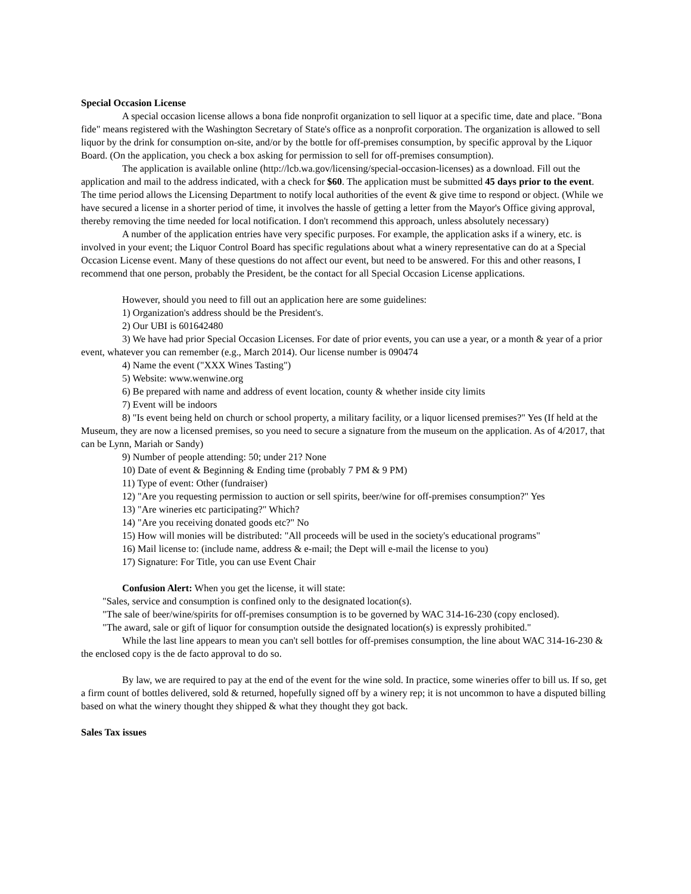Special Occasion License
A special occasion license allows a bona fide nonprofit organization to sell liquor at a specific time, date and place. "Bona fide" means registered with the Washington Secretary of State's office as a nonprofit corporation. The organization is allowed to sell liquor by the drink for consumption on-site, and/or by the bottle for off-premises consumption, by specific approval by the Liquor Board. (On the application, you check a box asking for permission to sell for off-premises consumption).
The application is available online (http://lcb.wa.gov/licensing/special-occasion-licenses) as a download. Fill out the application and mail to the address indicated, with a check for $60. The application must be submitted 45 days prior to the event. The time period allows the Licensing Department to notify local authorities of the event & give time to respond or object. (While we have secured a license in a shorter period of time, it involves the hassle of getting a letter from the Mayor's Office giving approval, thereby removing the time needed for local notification. I don't recommend this approach, unless absolutely necessary)
A number of the application entries have very specific purposes. For example, the application asks if a winery, etc. is involved in your event; the Liquor Control Board has specific regulations about what a winery representative can do at a Special Occasion License event. Many of these questions do not affect our event, but need to be answered. For this and other reasons, I recommend that one person, probably the President, be the contact for all Special Occasion License applications.
However, should you need to fill out an application here are some guidelines:
1) Organization's address should be the President's.
2) Our UBI is 601642480
3) We have had prior Special Occasion Licenses. For date of prior events, you can use a year, or a month & year of a prior event, whatever you can remember (e.g., March 2014). Our license number is 090474
4) Name the event ("XXX Wines Tasting")
5) Website: www.wenwine.org
6) Be prepared with name and address of event location, county & whether inside city limits
7) Event will be indoors
8) "Is event being held on church or school property, a military facility, or a liquor licensed premises?" Yes (If held at the Museum, they are now a licensed premises, so you need to secure a signature from the museum on the application. As of 4/2017, that can be Lynn, Mariah or Sandy)
9) Number of people attending: 50; under 21? None
10) Date of event & Beginning & Ending time (probably 7 PM & 9 PM)
11) Type of event: Other (fundraiser)
12) "Are you requesting permission to auction or sell spirits, beer/wine for off-premises consumption?" Yes
13) "Are wineries etc participating?" Which?
14) "Are you receiving donated goods etc?" No
15) How will monies will be distributed: "All proceeds will be used in the society's educational programs"
16) Mail license to: (include name, address & e-mail; the Dept will e-mail the license to you)
17) Signature: For Title, you can use Event Chair
Confusion Alert: When you get the license, it will state:
"Sales, service and consumption is confined only to the designated location(s).
"The sale of beer/wine/spirits for off-premises consumption is to be governed by WAC 314-16-230 (copy enclosed).
"The award, sale or gift of liquor for consumption outside the designated location(s) is expressly prohibited."
While the last line appears to mean you can't sell bottles for off-premises consumption, the line about WAC 314-16-230 & the enclosed copy is the de facto approval to do so.
By law, we are required to pay at the end of the event for the wine sold. In practice, some wineries offer to bill us. If so, get a firm count of bottles delivered, sold & returned, hopefully signed off by a winery rep; it is not uncommon to have a disputed billing based on what the winery thought they shipped & what they thought they got back.
Sales Tax issues